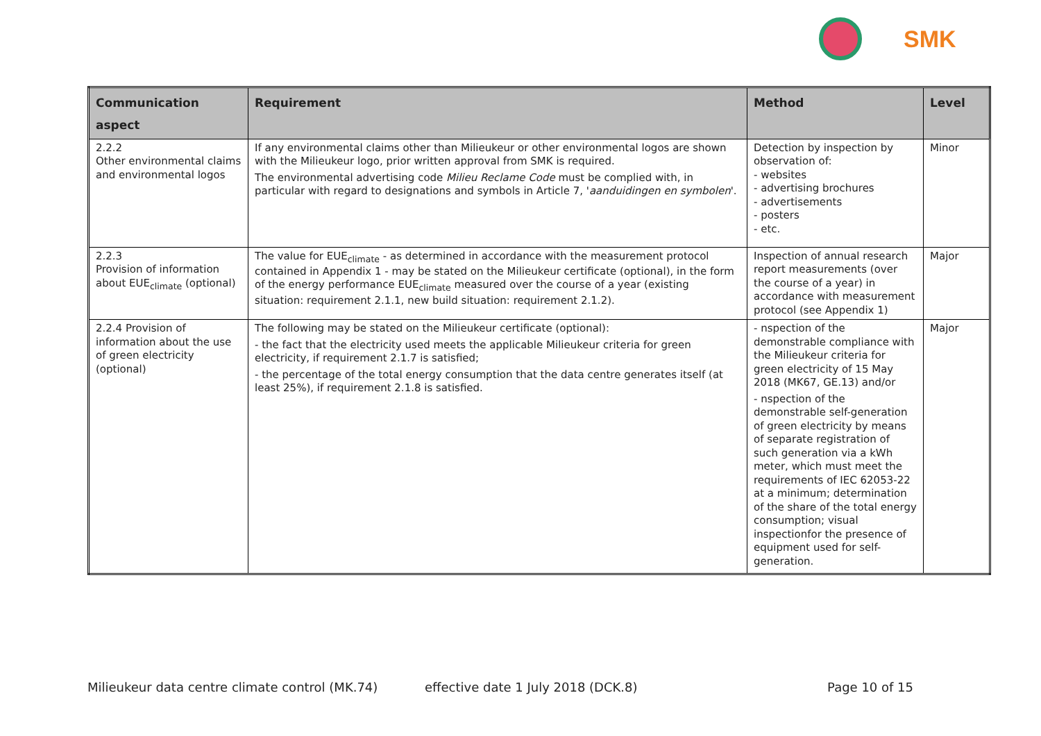SMK
| Communication aspect | Requirement | Method | Level |
| --- | --- | --- | --- |
| 2.2.2 Other environmental claims and environmental logos | If any environmental claims other than Milieukeur or other environmental logos are shown with the Milieukeur logo, prior written approval from SMK is required. The environmental advertising code Milieu Reclame Code must be complied with, in particular with regard to designations and symbols in Article 7, ' aanduidingen en symbolen '. | Detection by inspection by observation of: - websites - advertising brochures - advertisements - posters - etc. | Minor |
| 2.2.3 Provision of information about EUE<sub>climate</sub> (optional) | The value for EUE<sub>climate</sub> - as determined in accordance with the measurement protocol contained in Appendix 1 - may be stated on the Milieukeur certificate (optional), in the form of the energy performance EUE<sub>climate</sub> measured over the course of a year (existing situation: requirement 2.1.1, new build situation: requirement 2.1.2). | Inspection of annual research report measurements (over the course of a year) in accordance with measurement protocol (see Appendix 1) | Major |
| 2.2.4 Provision of information about the use of green electricity (optional) | The following may be stated on the Milieukeur certificate (optional): - the fact that the electricity used meets the applicable Milieukeur criteria for green electricity, if requirement 2.1.7 is satisfied; - the percentage of the total energy consumption that the data centre generates itself (at least 25%), if requirement 2.1.8 is satisfied. | - nspection of the demonstrable compliance with the Milieukeur criteria for green electricity of 15 May 2018 (MK67, GE.13) and/or - nspection of the demonstrable self-generation of green electricity by means of separate registration of such generation via a kWh meter, which must meet the requirements of IEC 62053-22 at a minimum; determination of the share of the total energy consumption; visual inspectionfor the presence of equipment used for self-generation. | Major |
Milieukeur data centre climate control (MK.74) effective date 1 July 2018 (DCK.8) Page 10 of 15